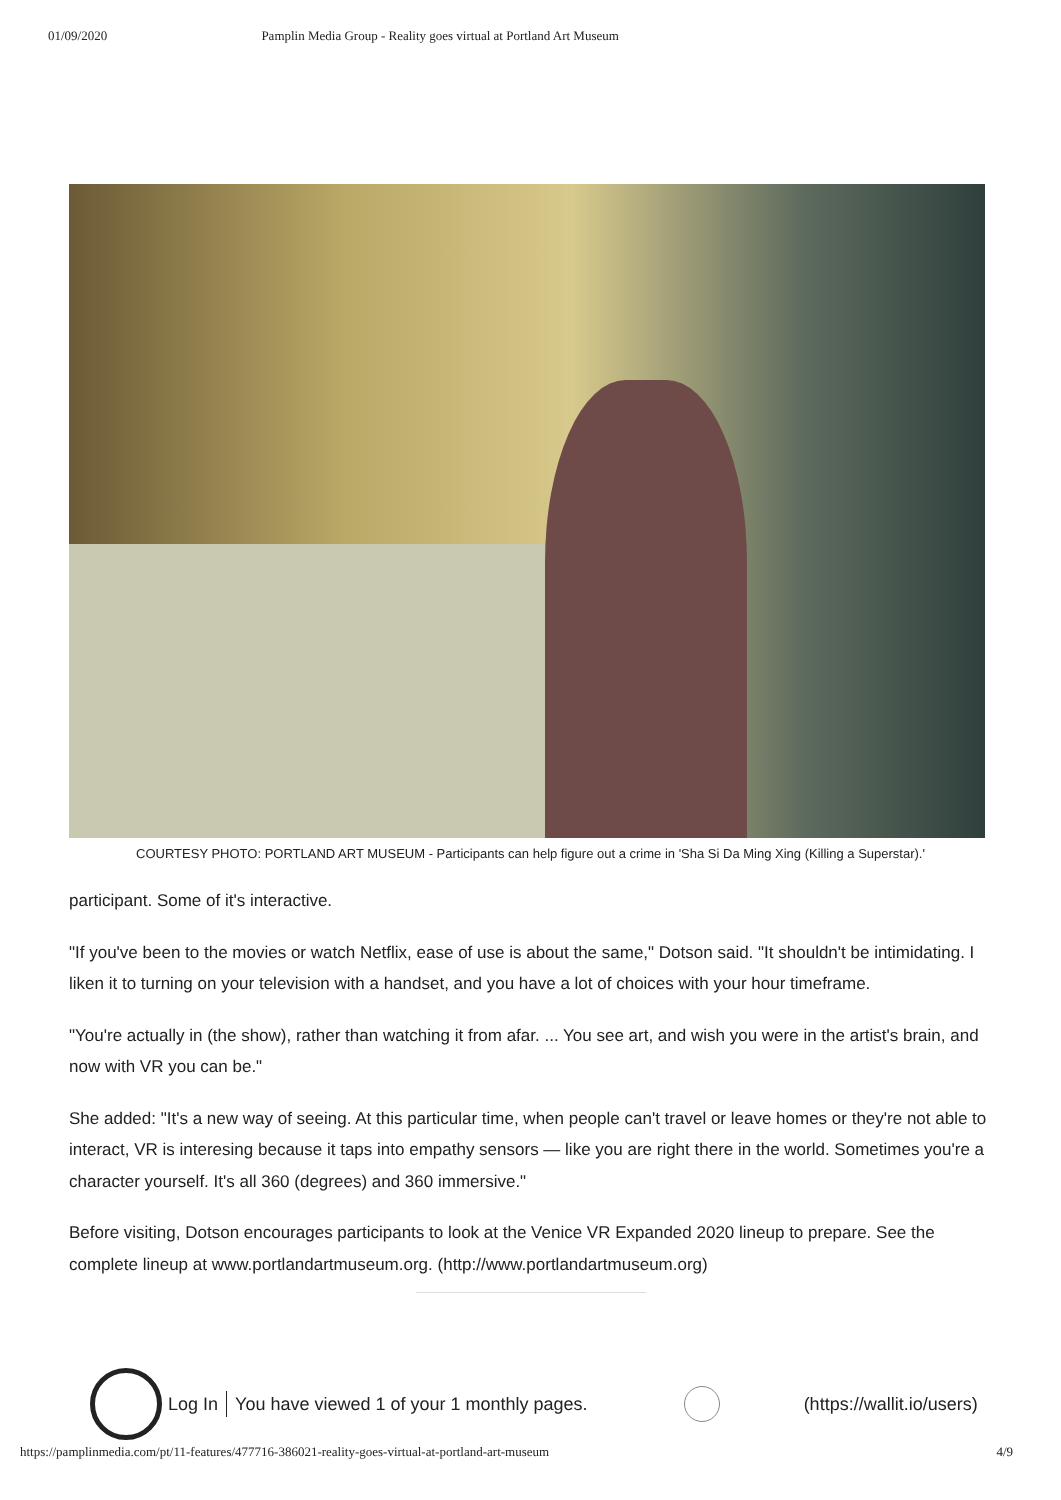01/09/2020 Pamplin Media Group - Reality goes virtual at Portland Art Museum
COURTESY PHOTO: PORTLAND ART MUSEUM - Participants can help figure out a crime in 'Sha Si Da Ming Xing (Killing a Superstar).'
participant. Some of it's interactive.
"If you've been to the movies or watch Netflix, ease of use is about the same," Dotson said. "It shouldn't be intimidating. I liken it to turning on your television with a handset, and you have a lot of choices with your hour timeframe.
"You're actually in (the show), rather than watching it from afar. ... You see art, and wish you were in the artist's brain, and now with VR you can be."
She added: "It's a new way of seeing. At this particular time, when people can't travel or leave homes or they're not able to interact, VR is interesing because it taps into empathy sensors — like you are right there in the world. Sometimes you're a character yourself. It's all 360 (degrees) and 360 immersive."
Before visiting, Dotson encourages participants to look at the Venice VR Expanded 2020 lineup to prepare. See the complete lineup at www.portlandartmuseum.org. (http://www.portlandartmuseum.org)
Log In You have viewed 1 of your 1 monthly pages.
(https://wallit.io/users)
https://pamplinmedia.com/pt/11-features/477716-386021-reality-goes-virtual-at-portland-art-museum 4/9